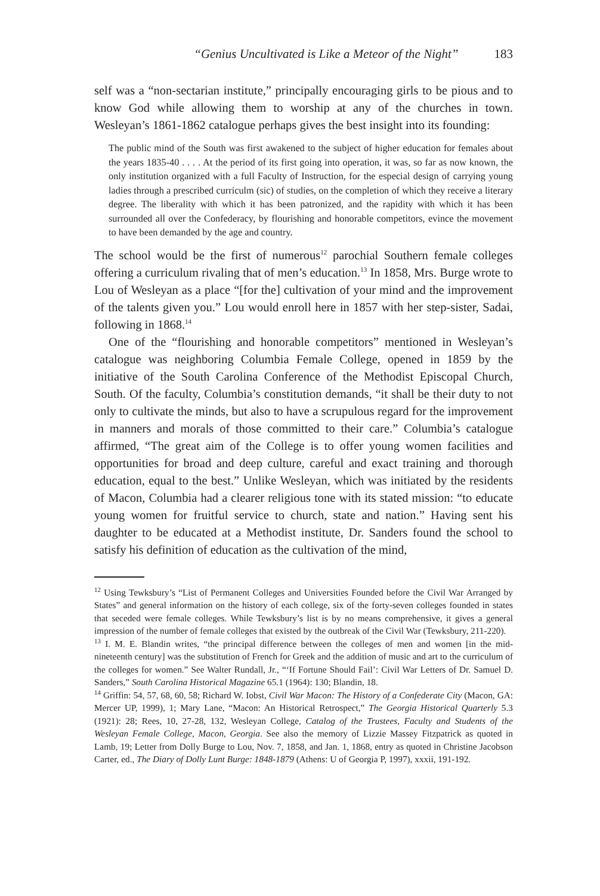“Genius Uncultivated is Like a Meteor of the Night” 183
self was a “non-sectarian institute,” principally encouraging girls to be pious and to know God while allowing them to worship at any of the churches in town. Wesleyan’s 1861-1862 catalogue perhaps gives the best insight into its founding:
The public mind of the South was first awakened to the subject of higher education for females about the years 1835-40 . . . . At the period of its first going into operation, it was, so far as now known, the only institution organized with a full Faculty of Instruction, for the especial design of carrying young ladies through a prescribed curriculm (sic) of studies, on the completion of which they receive a literary degree. The liberality with which it has been patronized, and the rapidity with which it has been surrounded all over the Confederacy, by flourishing and honorable competitors, evince the movement to have been demanded by the age and country.
The school would be the first of numerous<sup>12</sup> parochial Southern female colleges offering a curriculum rivaling that of men’s education.<sup>13</sup> In 1858, Mrs. Burge wrote to Lou of Wesleyan as a place “[for the] cultivation of your mind and the improvement of the talents given you.” Lou would enroll here in 1857 with her step-sister, Sadai, following in 1868.<sup>14</sup>
One of the “flourishing and honorable competitors” mentioned in Wesleyan’s catalogue was neighboring Columbia Female College, opened in 1859 by the initiative of the South Carolina Conference of the Methodist Episcopal Church, South. Of the faculty, Columbia’s constitution demands, “it shall be their duty to not only to cultivate the minds, but also to have a scrupulous regard for the improvement in manners and morals of those committed to their care.” Columbia’s catalogue affirmed, “The great aim of the College is to offer young women facilities and opportunities for broad and deep culture, careful and exact training and thorough education, equal to the best.” Unlike Wesleyan, which was initiated by the residents of Macon, Columbia had a clearer religious tone with its stated mission: “to educate young women for fruitful service to church, state and nation.” Having sent his daughter to be educated at a Methodist institute, Dr. Sanders found the school to satisfy his definition of education as the cultivation of the mind,
<sup>12</sup> Using Tewksbury’s “List of Permanent Colleges and Universities Founded before the Civil War Arranged by States” and general information on the history of each college, six of the forty-seven colleges founded in states that seceded were female colleges. While Tewksbury’s list is by no means comprehensive, it gives a general impression of the number of female colleges that existed by the outbreak of the Civil War (Tewksbury, 211-220).
<sup>13</sup> I. M. E. Blandin writes, “the principal difference between the colleges of men and women [in the mid-nineteenth century] was the substitution of French for Greek and the addition of music and art to the curriculum of the colleges for women.” See Walter Rundall, Jr., “‘If Fortune Should Fail’: Civil War Letters of Dr. Samuel D. Sanders,” South Carolina Historical Magazine 65.1 (1964): 130; Blandin, 18.
<sup>14</sup> Griffin: 54, 57, 68, 60, 58; Richard W. Iobst, Civil War Macon: The History of a Confederate City (Macon, GA: Mercer UP, 1999), 1; Mary Lane, “Macon: An Historical Retrospect,” The Georgia Historical Quarterly 5.3 (1921): 28; Rees, 10, 27-28, 132, Wesleyan College, Catalog of the Trustees, Faculty and Students of the Wesleyan Female College, Macon, Georgia. See also the memory of Lizzie Massey Fitzpatrick as quoted in Lamb, 19; Letter from Dolly Burge to Lou, Nov. 7, 1858, and Jan. 1, 1868, entry as quoted in Christine Jacobson Carter, ed., The Diary of Dolly Lunt Burge: 1848-1879 (Athens: U of Georgia P, 1997), xxxii, 191-192.